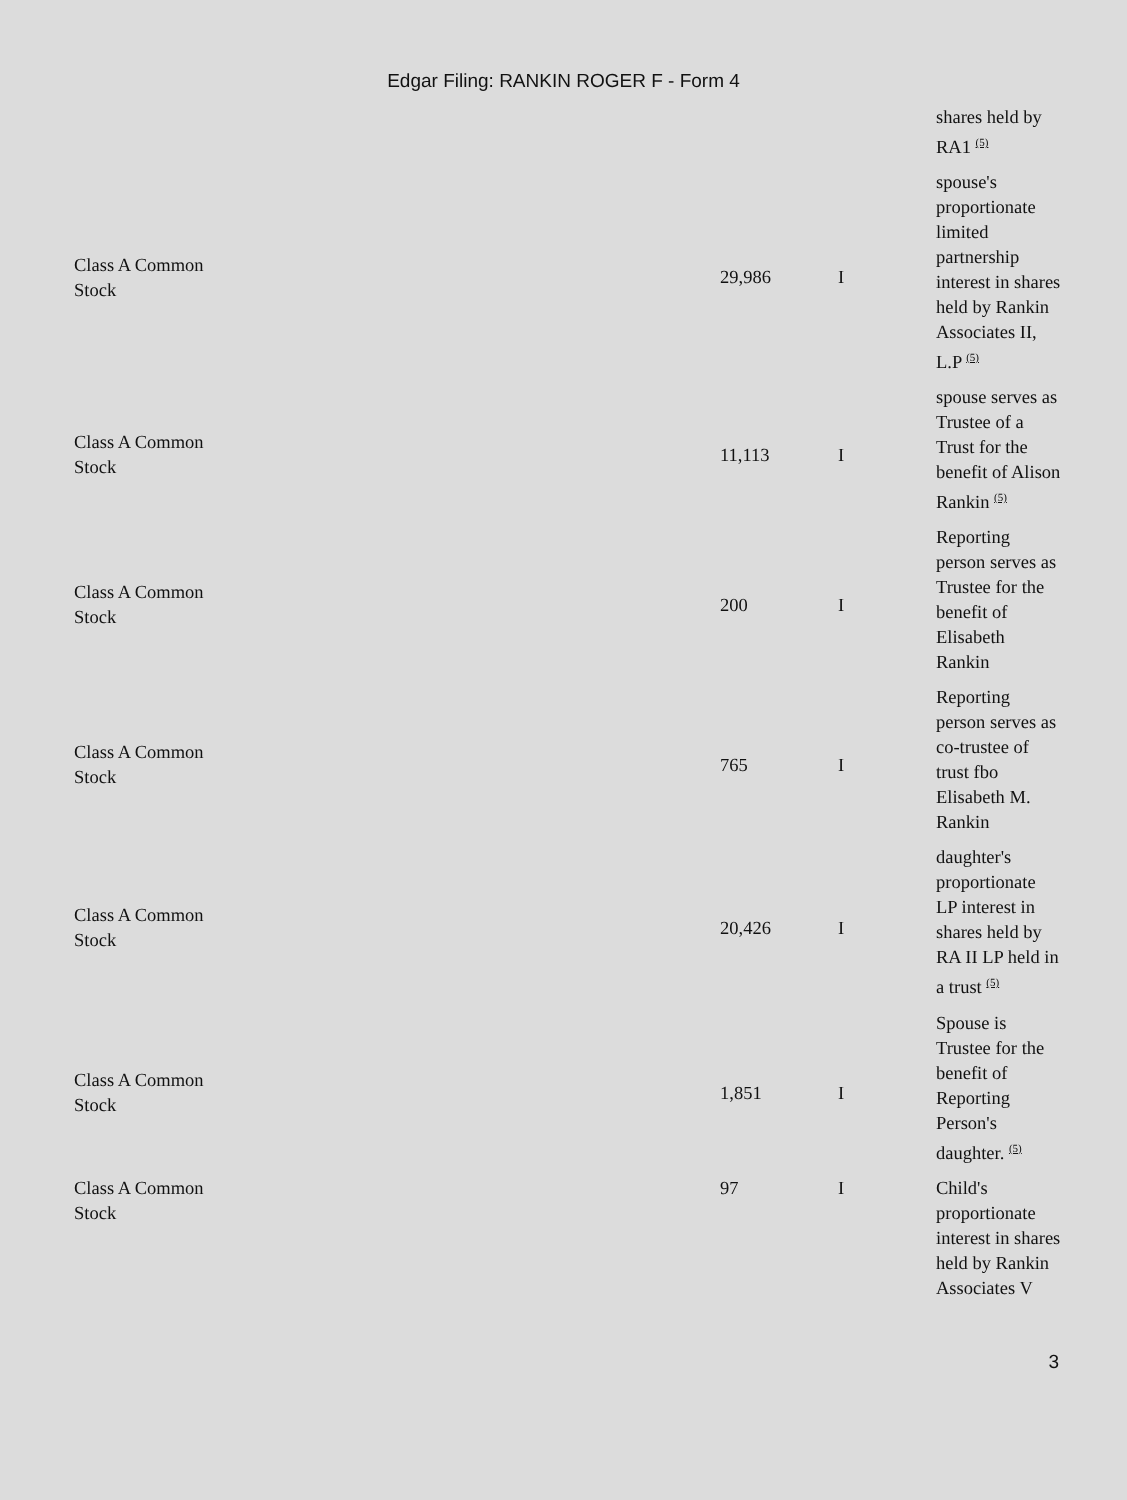Edgar Filing: RANKIN ROGER F - Form 4
| | | | | shares held by RA1 <sup>(5)</sup> |
| Class A Common Stock | | 29,986 | I | spouse's proportionate limited partnership interest in shares held by Rankin Associates II, L.P <sup>(5)</sup> |
| Class A Common Stock | | 11,113 | I | spouse serves as Trustee of a Trust for the benefit of Alison Rankin <sup>(5)</sup> |
| Class A Common Stock | | 200 | I | Reporting person serves as Trustee for the benefit of Elisabeth Rankin |
| Class A Common Stock | | 765 | I | Reporting person serves as co-trustee of trust fbo Elisabeth M. Rankin |
| Class A Common Stock | | 20,426 | I | daughter's proportionate LP interest in shares held by RA II LP held in a trust <sup>(5)</sup> |
| Class A Common Stock | | 1,851 | I | Spouse is Trustee for the benefit of Reporting Person's daughter. <sup>(5)</sup> |
| Class A Common Stock | | 97 | I | Child's proportionate interest in shares held by Rankin Associates V |
3